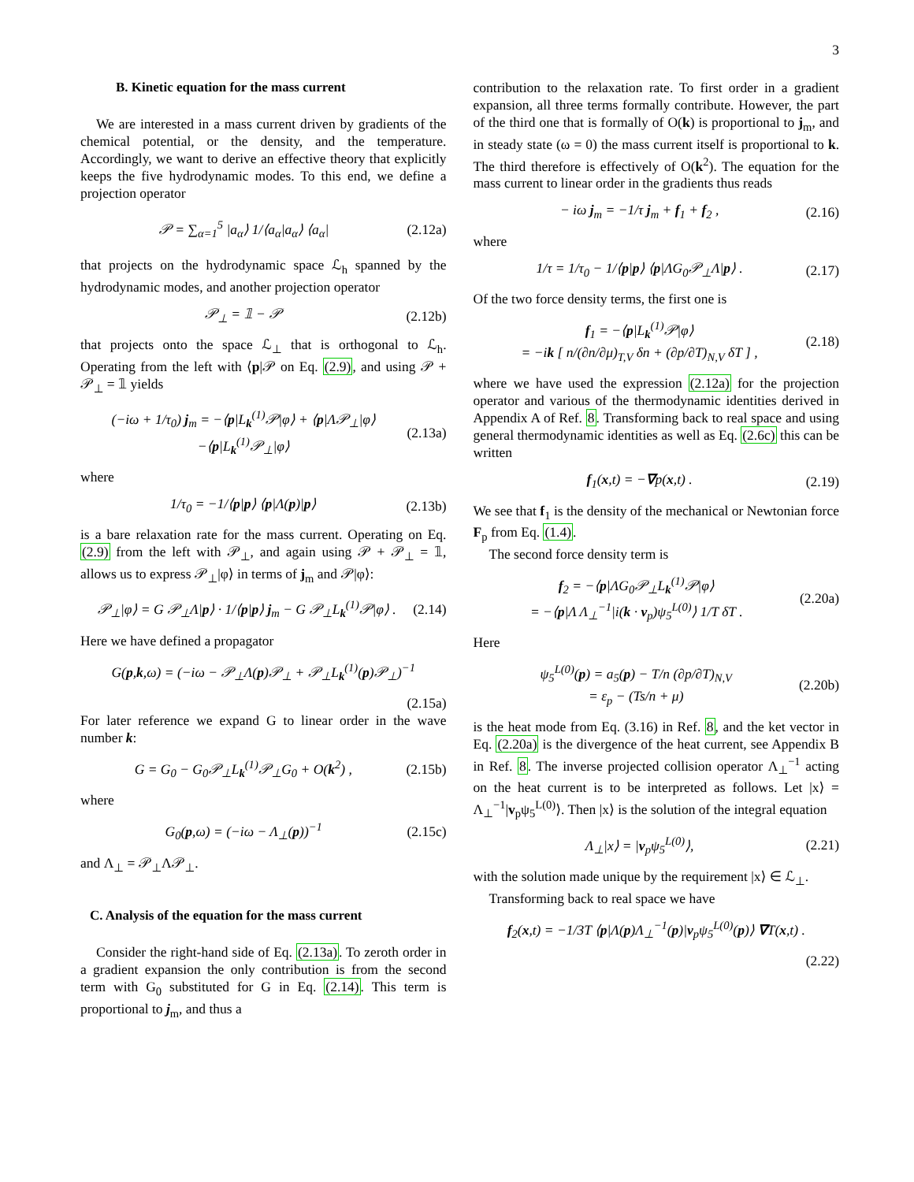3
B. Kinetic equation for the mass current
We are interested in a mass current driven by gradients of the chemical potential, or the density, and the temperature. Accordingly, we want to derive an effective theory that explicitly keeps the five hydrodynamic modes. To this end, we define a projection operator
𝒫 = ∑<sub>α=1</sub><sup>5</sup> |a<sub>α</sub>⟩ 1/⟨a<sub>α</sub>|a<sub>α</sub>⟩ ⟨a<sub>α</sub>| (2.12a)
that projects on the hydrodynamic space ℒ<sub>h</sub> spanned by the hydrodynamic modes, and another projection operator
𝒫<sub>⊥</sub> = 𝟙 − 𝒫 (2.12b)
that projects onto the space ℒ<sub>⊥</sub> that is orthogonal to ℒ<sub>h</sub>. Operating from the left with ⟨p|𝒫 on Eq. (2.9), and using 𝒫 + 𝒫<sub>⊥</sub> = 𝟙 yields
(−iω + 1/τ<sub>0</sub>) j<sub>m</sub> = −⟨p|L<sub>k</sub><sup>(1)</sup>𝒫|φ⟩ + ⟨p|Λ𝒫<sub>⊥</sub>|φ⟩
−⟨p|L<sub>k</sub><sup>(1)</sup>𝒫<sub>⊥</sub>|φ⟩ (2.13a)
where
1/τ<sub>0</sub> = −1/⟨p|p⟩ ⟨p|Λ(p)|p⟩ (2.13b)
is a bare relaxation rate for the mass current. Operating on Eq. (2.9) from the left with 𝒫<sub>⊥</sub>, and again using 𝒫 + 𝒫<sub>⊥</sub> = 𝟙, allows us to express 𝒫<sub>⊥</sub>|φ⟩ in terms of j<sub>m</sub> and 𝒫|φ⟩:
𝒫<sub>⊥</sub>|φ⟩ = G 𝒫<sub>⊥</sub>Λ|p⟩ · 1/⟨p|p⟩ j<sub>m</sub> − G 𝒫<sub>⊥</sub>L<sub>k</sub><sup>(1)</sup>𝒫|φ⟩ . (2.14)
Here we have defined a propagator
G(p,k,ω) = (−iω − 𝒫<sub>⊥</sub>Λ(p)𝒫<sub>⊥</sub> + 𝒫<sub>⊥</sub>L<sub>k</sub><sup>(1)</sup>(p)𝒫<sub>⊥</sub>)<sup>−1</sup>
(2.15a)
For later reference we expand G to linear order in the wave number k:
G = G<sub>0</sub> − G<sub>0</sub>𝒫<sub>⊥</sub>L<sub>k</sub><sup>(1)</sup>𝒫<sub>⊥</sub>G<sub>0</sub> + O(k<sup>2</sup>) , (2.15b)
where
G<sub>0</sub>(p,ω) = (−iω − Λ<sub>⊥</sub>(p))<sup>−1</sup> (2.15c)
and Λ<sub>⊥</sub> = 𝒫<sub>⊥</sub>Λ𝒫<sub>⊥</sub>.
C. Analysis of the equation for the mass current
Consider the right-hand side of Eq. (2.13a). To zeroth order in a gradient expansion the only contribution is from the second term with G<sub>0</sub> substituted for G in Eq. (2.14). This term is proportional to j<sub>m</sub>, and thus a
contribution to the relaxation rate. To first order in a gradient expansion, all three terms formally contribute. However, the part of the third one that is formally of O(k) is proportional to j<sub>m</sub>, and in steady state (ω = 0) the mass current itself is proportional to k. The third therefore is effectively of O(k<sup>2</sup>). The equation for the mass current to linear order in the gradients thus reads
− iω j<sub>m</sub> = −1/τ j<sub>m</sub> + f<sub>1</sub> + f<sub>2</sub> , (2.16)
where
1/τ = 1/τ<sub>0</sub> − 1/⟨p|p⟩ ⟨p|ΛG<sub>0</sub>𝒫<sub>⊥</sub>Λ|p⟩ . (2.17)
Of the two force density terms, the first one is
f<sub>1</sub> = −⟨p|L<sub>k</sub><sup>(1)</sup>𝒫|φ⟩
= −ik [ n/(∂n/∂μ)<sub>T,V</sub> δn + (∂p/∂T)<sub>N,V</sub> δT ] , (2.18)
where we have used the expression (2.12a) for the projection operator and various of the thermodynamic identities derived in Appendix A of Ref. 8. Transforming back to real space and using general thermodynamic identities as well as Eq. (2.6c) this can be written
f<sub>1</sub>(x,t) = −∇p(x,t) . (2.19)
We see that f<sub>1</sub> is the density of the mechanical or Newtonian force F<sub>p</sub> from Eq. (1.4).
The second force density term is
f<sub>2</sub> = −⟨p|ΛG<sub>0</sub>𝒫<sub>⊥</sub>L<sub>k</sub><sup>(1)</sup>𝒫|φ⟩
= −⟨p|Λ Λ<sub>⊥</sub><sup>−1</sup>|i(k · v<sub>p</sub>)ψ<sub>5</sub><sup>L(0)</sup>⟩ 1/T δT . (2.20a)
Here
ψ<sub>5</sub><sup>L(0)</sup>(p) = a<sub>5</sub>(p) − T/n (∂p/∂T)<sub>N,V</sub>
= ε<sub>p</sub> − (Ts/n + μ) (2.20b)
is the heat mode from Eq. (3.16) in Ref. 8, and the ket vector in Eq. (2.20a) is the divergence of the heat current, see Appendix B in Ref. 8. The inverse projected collision operator Λ<sub>⊥</sub><sup>−1</sup> acting on the heat current is to be interpreted as follows. Let |x⟩ = Λ<sub>⊥</sub><sup>−1</sup>|v<sub>p</sub>ψ<sub>5</sub><sup>L(0)</sup>⟩. Then |x⟩ is the solution of the integral equation
Λ<sub>⊥</sub>|x⟩ = |v<sub>p</sub>ψ<sub>5</sub><sup>L(0)</sup>⟩, (2.21)
with the solution made unique by the requirement |x⟩ ∈ ℒ<sub>⊥</sub>.
Transforming back to real space we have
f<sub>2</sub>(x,t) = −1/3T ⟨p|Λ(p)Λ<sub>⊥</sub><sup>−1</sup>(p)|v<sub>p</sub>ψ<sub>5</sub><sup>L(0)</sup>(p)⟩ ∇T(x,t) .
(2.22)